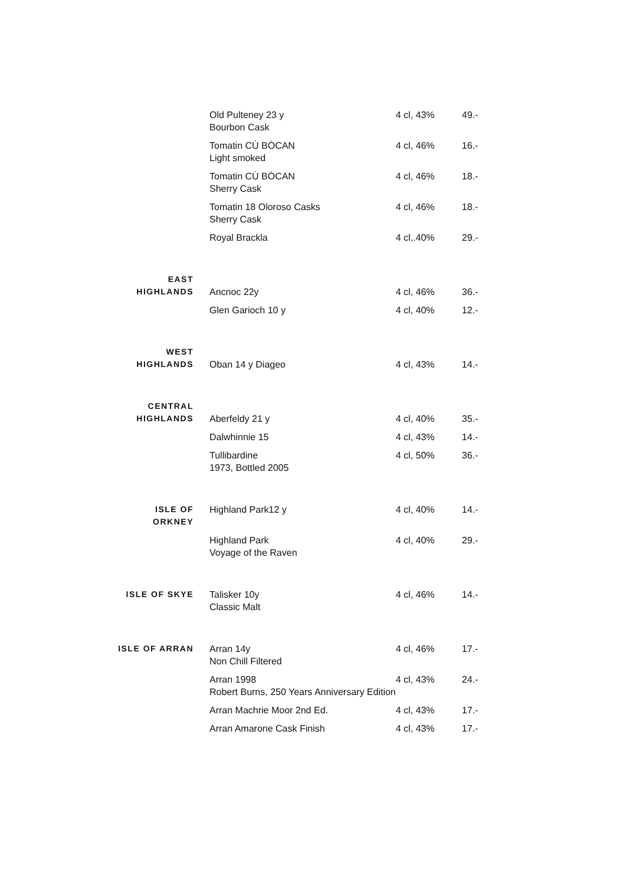| | Old Pulteney 23 y Bourbon Cask | 4 cl, 43% | 49.- |
| | Tomatin CÙ BÒCAN Light smoked | 4 cl, 46% | 16.- |
| | Tomatin CÙ BÒCAN Sherry Cask | 4 cl, 46% | 18.- |
| | Tomatin 18 Oloroso Casks Sherry Cask | 4 cl, 46% | 18.- |
| | Royal Brackla | 4 cl,.40% | 29.- |
| EAST HIGHLANDS | Ancnoc 22y | 4 cl, 46% | 36.- |
| | Glen Garioch 10 y | 4 cl, 40% | 12.- |
| WEST HIGHLANDS | Oban 14 y Diageo | 4 cl, 43% | 14.- |
| CENTRAL HIGHLANDS | Aberfeldy 21 y | 4 cl, 40% | 35.- |
| | Dalwhinnie 15 | 4 cl, 43% | 14.- |
| | Tullibardine 1973, Bottled 2005 | 4 cl, 50% | 36.- |
| ISLE OF ORKNEY | Highland Park12 y | 4 cl, 40% | 14.- |
| | Highland Park Voyage of the Raven | 4 cl, 40% | 29.- |
| ISLE OF SKYE | Talisker 10y Classic Malt | 4 cl, 46% | 14.- |
| ISLE OF ARRAN | Arran 14y Non Chill Filtered | 4 cl, 46% | 17.- |
| | Arran 1998 Robert Burns, 250 Years Anniversary Edition | 4 cl, 43% | 24.- |
| | Arran Machrie Moor 2nd Ed. | 4 cl, 43% | 17.- |
| | Arran Amarone Cask Finish | 4 cl, 43% | 17.- |